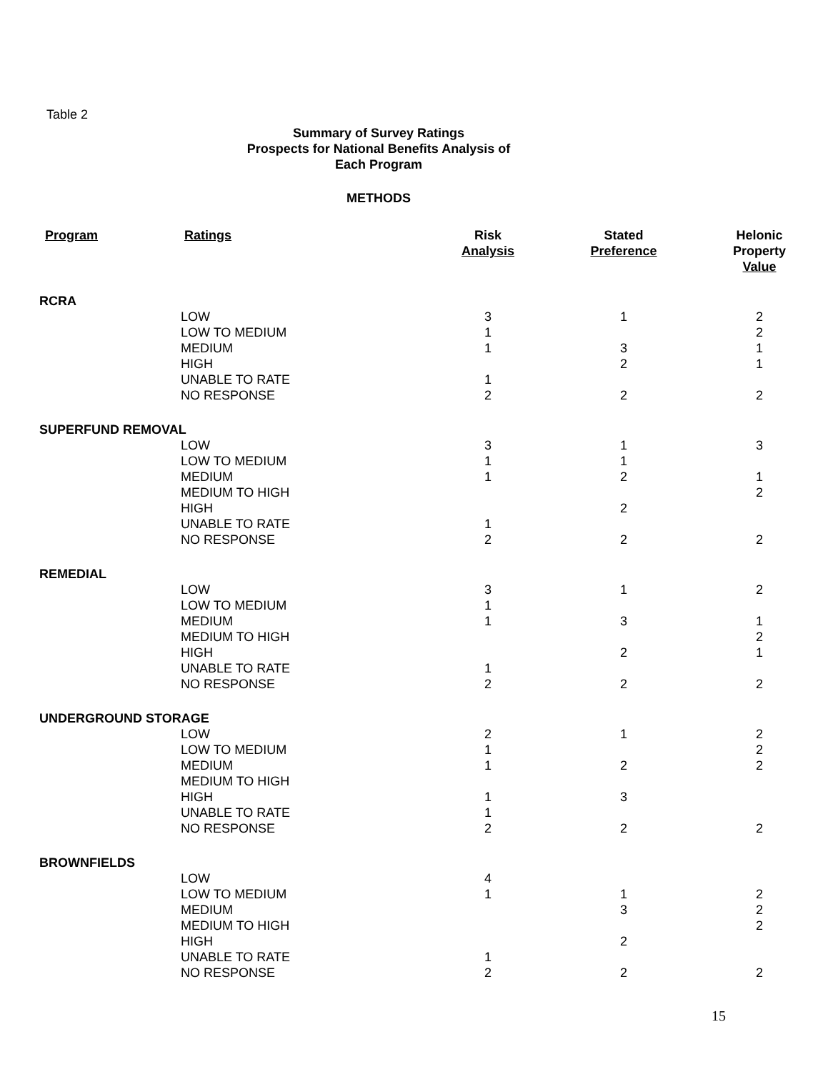Table 2
Summary of Survey Ratings
Prospects for National Benefits Analysis of
Each Program
METHODS
| Program | Ratings | Risk Analysis | Stated Preference | Helonic Property Value |
| --- | --- | --- | --- | --- |
| RCRA | | | | |
| | LOW | 3 | 1 | 2 |
| | LOW TO MEDIUM | 1 | | 2 |
| | MEDIUM | 1 | 3 | 1 |
| | HIGH | | 2 | 1 |
| | UNABLE TO RATE | 1 | | |
| | NO RESPONSE | 2 | 2 | 2 |
| SUPERFUND REMOVAL | | | | |
| | LOW | 3 | 1 | 3 |
| | LOW TO MEDIUM | 1 | 1 | |
| | MEDIUM | 1 | 2 | 1 |
| | MEDIUM TO HIGH | | | 2 |
| | HIGH | | 2 | |
| | UNABLE TO RATE | 1 | | |
| | NO RESPONSE | 2 | 2 | 2 |
| REMEDIAL | | | | |
| | LOW | 3 | 1 | 2 |
| | LOW TO MEDIUM | 1 | | |
| | MEDIUM | 1 | 3 | 1 |
| | MEDIUM TO HIGH | | | 2 |
| | HIGH | | 2 | 1 |
| | UNABLE TO RATE | 1 | | |
| | NO RESPONSE | 2 | 2 | 2 |
| UNDERGROUND STORAGE | | | | |
| | LOW | 2 | 1 | 2 |
| | LOW TO MEDIUM | 1 | | 2 |
| | MEDIUM | 1 | 2 | 2 |
| | MEDIUM TO HIGH | | | |
| | HIGH | 1 | 3 | |
| | UNABLE TO RATE | 1 | | |
| | NO RESPONSE | 2 | 2 | 2 |
| BROWNFIELDS | | | | |
| | LOW | 4 | | |
| | LOW TO MEDIUM | 1 | 1 | 2 |
| | MEDIUM | | 3 | 2 |
| | MEDIUM TO HIGH | | | 2 |
| | HIGH | | 2 | |
| | UNABLE TO RATE | 1 | | |
| | NO RESPONSE | 2 | 2 | 2 |
15